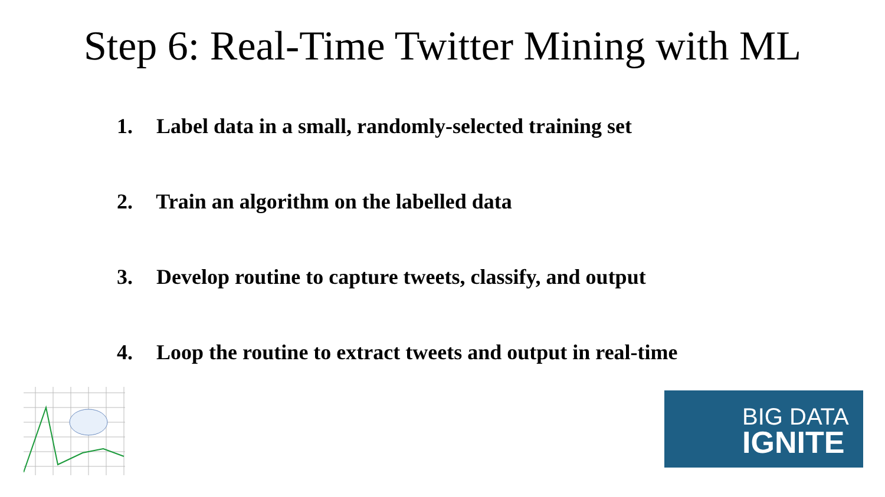Step 6: Real-Time Twitter Mining with ML
1. Label data in a small, randomly-selected training set
2. Train an algorithm on the labelled data
3. Develop routine to capture tweets, classify, and output
4. Loop the routine to extract tweets and output in real-time
BIG DATA
IGNITE